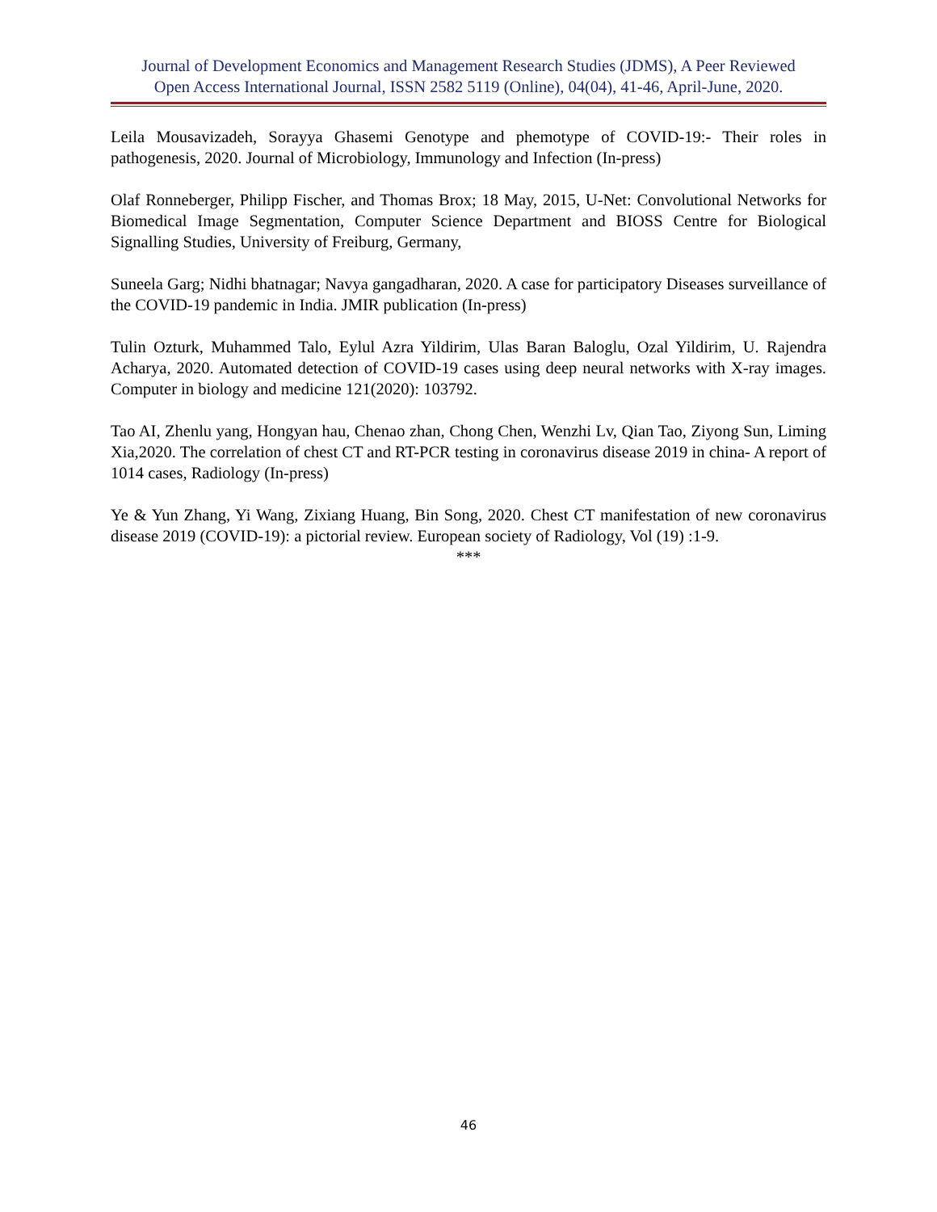Journal of Development Economics and Management Research Studies (JDMS), A Peer Reviewed
Open Access International Journal, ISSN 2582 5119 (Online), 04(04), 41-46, April-June, 2020.
Leila Mousavizadeh, Sorayya Ghasemi Genotype and phemotype of COVID-19:- Their roles in pathogenesis, 2020. Journal of Microbiology, Immunology and Infection (In-press)
Olaf Ronneberger, Philipp Fischer, and Thomas Brox; 18 May, 2015, U-Net: Convolutional Networks for Biomedical Image Segmentation, Computer Science Department and BIOSS Centre for Biological Signalling Studies, University of Freiburg, Germany,
Suneela Garg; Nidhi bhatnagar; Navya gangadharan, 2020. A case for participatory Diseases surveillance of the COVID-19 pandemic in India. JMIR publication (In-press)
Tulin Ozturk, Muhammed Talo, Eylul Azra Yildirim, Ulas Baran Baloglu, Ozal Yildirim, U. Rajendra Acharya, 2020. Automated detection of COVID-19 cases using deep neural networks with X-ray images. Computer in biology and medicine 121(2020): 103792.
Tao AI, Zhenlu yang, Hongyan hau, Chenao zhan, Chong Chen, Wenzhi Lv, Qian Tao, Ziyong Sun, Liming Xia,2020. The correlation of chest CT and RT-PCR testing in coronavirus disease 2019 in china- A report of 1014 cases, Radiology (In-press)
Ye & Yun Zhang, Yi Wang, Zixiang Huang, Bin Song, 2020. Chest CT manifestation of new coronavirus disease 2019 (COVID-19): a pictorial review. European society of Radiology, Vol (19) :1-9.
***
46